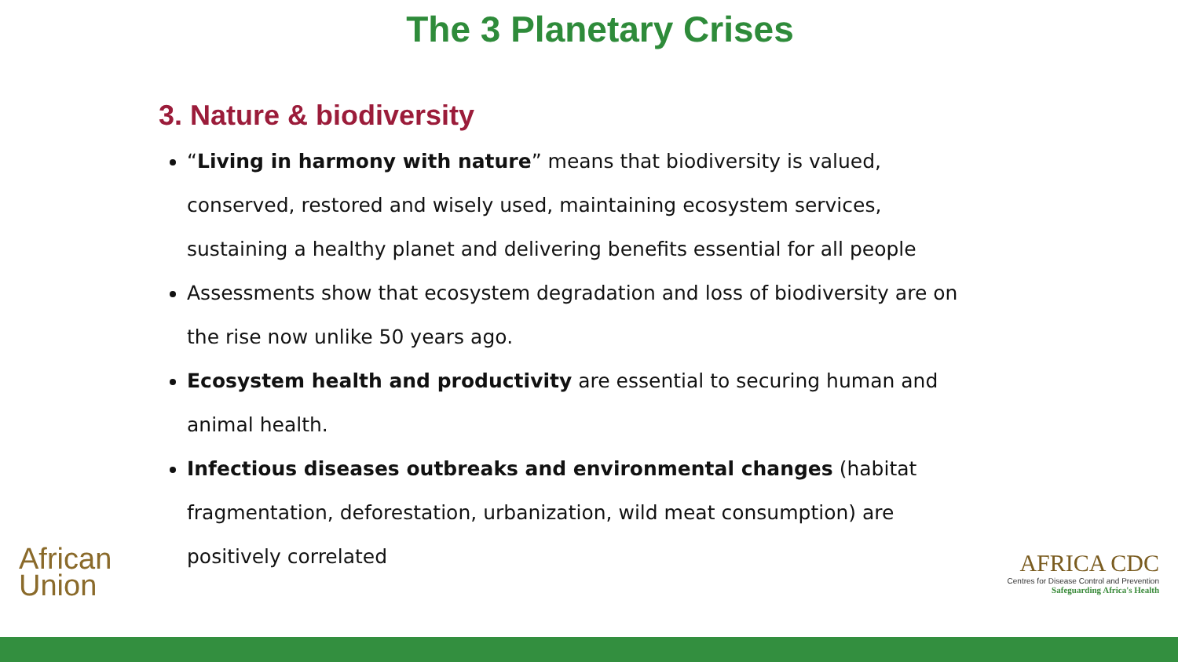The 3 Planetary Crises
3. Nature & biodiversity
“Living in harmony with nature” means that biodiversity is valued, conserved, restored and wisely used, maintaining ecosystem services, sustaining a healthy planet and delivering benefits essential for all people
Assessments show that ecosystem degradation and loss of biodiversity are on the rise now unlike 50 years ago.
Ecosystem health and productivity are essential to securing human and animal health.
Infectious diseases outbreaks and environmental changes (habitat fragmentation, deforestation, urbanization, wild meat consumption) are positively correlated
African
Union
AFRICA CDC
Centres for Disease Control and Prevention
Safeguarding Africa's Health